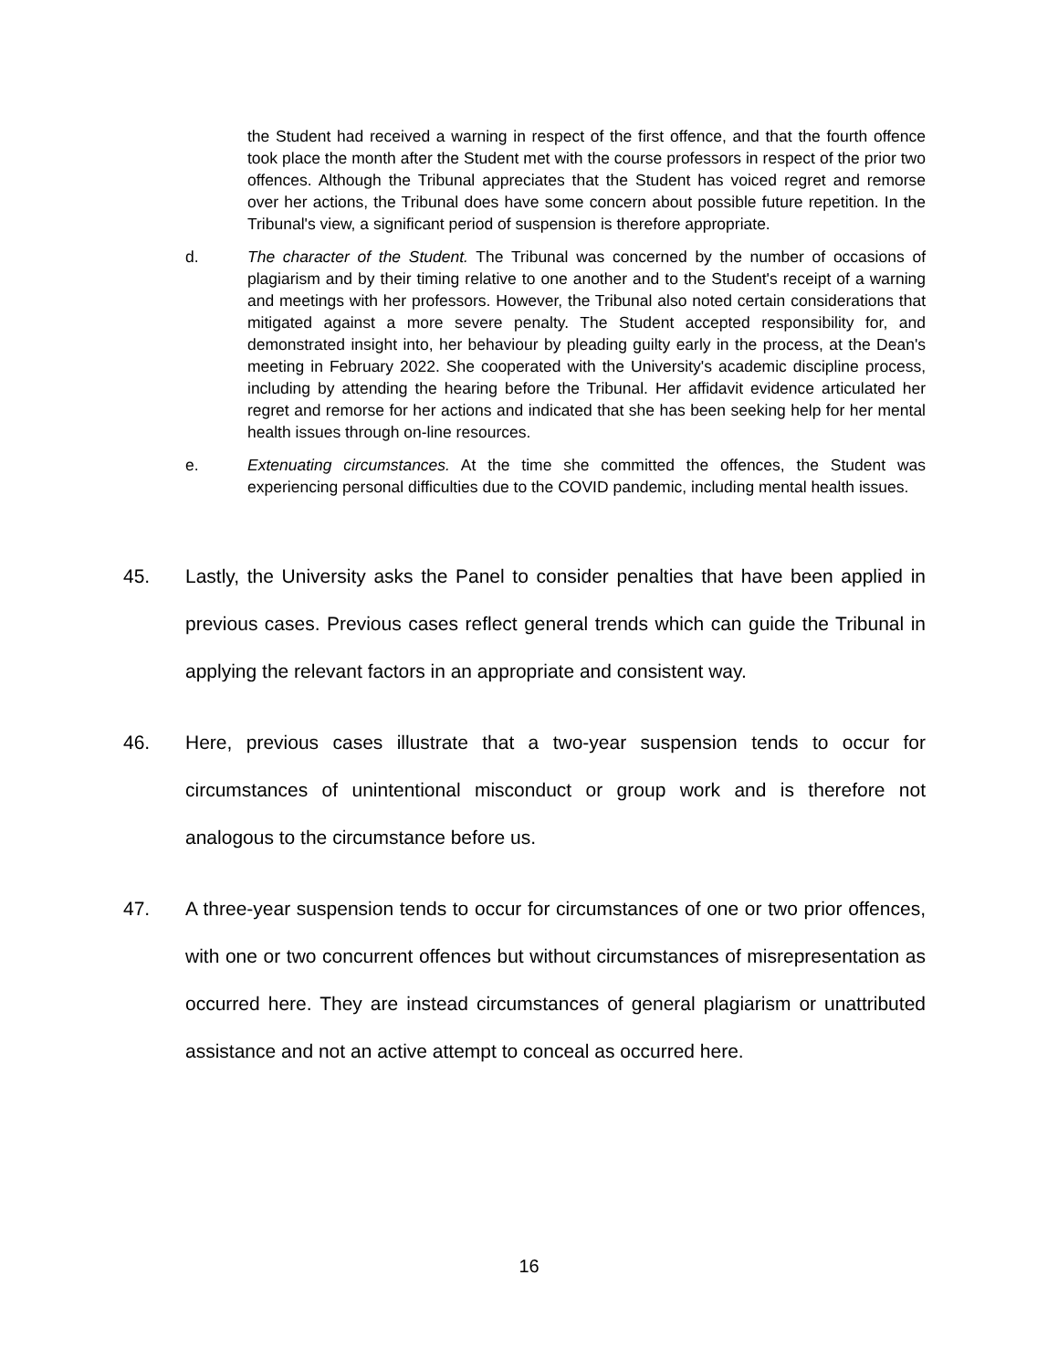the Student had received a warning in respect of the first offence, and that the fourth offence took place the month after the Student met with the course professors in respect of the prior two offences. Although the Tribunal appreciates that the Student has voiced regret and remorse over her actions, the Tribunal does have some concern about possible future repetition. In the Tribunal's view, a significant period of suspension is therefore appropriate.
d. The character of the Student. The Tribunal was concerned by the number of occasions of plagiarism and by their timing relative to one another and to the Student's receipt of a warning and meetings with her professors. However, the Tribunal also noted certain considerations that mitigated against a more severe penalty. The Student accepted responsibility for, and demonstrated insight into, her behaviour by pleading guilty early in the process, at the Dean's meeting in February 2022. She cooperated with the University's academic discipline process, including by attending the hearing before the Tribunal. Her affidavit evidence articulated her regret and remorse for her actions and indicated that she has been seeking help for her mental health issues through on-line resources.
e. Extenuating circumstances. At the time she committed the offences, the Student was experiencing personal difficulties due to the COVID pandemic, including mental health issues.
45. Lastly, the University asks the Panel to consider penalties that have been applied in previous cases. Previous cases reflect general trends which can guide the Tribunal in applying the relevant factors in an appropriate and consistent way.
46. Here, previous cases illustrate that a two-year suspension tends to occur for circumstances of unintentional misconduct or group work and is therefore not analogous to the circumstance before us.
47. A three-year suspension tends to occur for circumstances of one or two prior offences, with one or two concurrent offences but without circumstances of misrepresentation as occurred here. They are instead circumstances of general plagiarism or unattributed assistance and not an active attempt to conceal as occurred here.
16